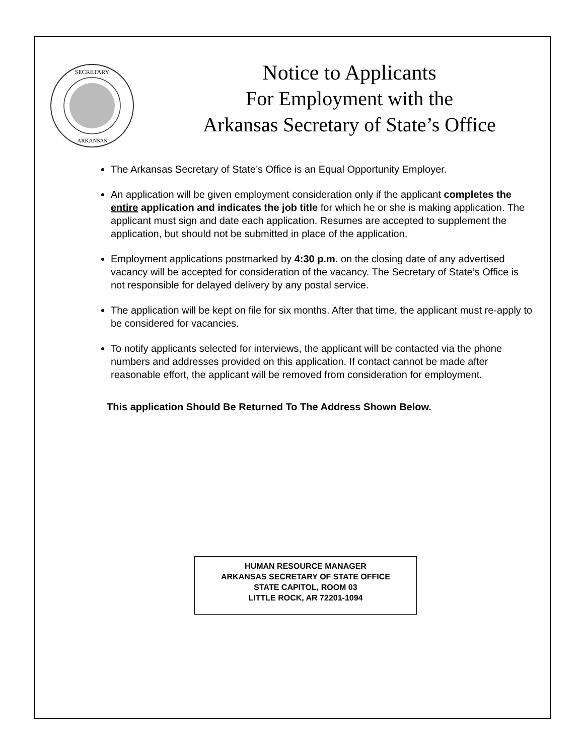SECRETARY
ARKANSAS
Notice to Applicants
For Employment with the
Arkansas Secretary of State’s Office
The Arkansas Secretary of State’s Office is an Equal Opportunity Employer.
An application will be given employment consideration only if the applicant completes the entire application and indicates the job title for which he or she is making application. The applicant must sign and date each application. Resumes are accepted to supplement the application, but should not be submitted in place of the application.
Employment applications postmarked by 4:30 p.m. on the closing date of any advertised vacancy will be accepted for consideration of the vacancy. The Secretary of State’s Office is not responsible for delayed delivery by any postal service.
The application will be kept on file for six months. After that time, the applicant must re-apply to be considered for vacancies.
To notify applicants selected for interviews, the applicant will be contacted via the phone numbers and addresses provided on this application. If contact cannot be made after reasonable effort, the applicant will be removed from consideration for employment.
This application Should Be Returned To The Address Shown Below.
HUMAN RESOURCE MANAGER
ARKANSAS SECRETARY OF STATE OFFICE
STATE CAPITOL, ROOM 03
LITTLE ROCK, AR 72201-1094